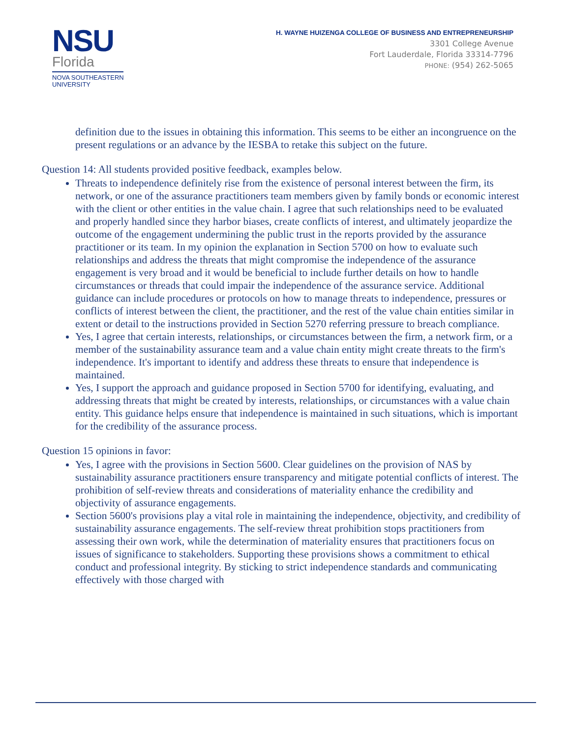NSU
Florida
NOVA SOUTHEASTERN
UNIVERSITY
H. WAYNE HUIZENGA COLLEGE OF BUSINESS AND ENTREPRENEURSHIP
3301 College Avenue
Fort Lauderdale, Florida 33314-7796
PHONE: (954) 262-5065
definition due to the issues in obtaining this information. This seems to be either an incongruence on the present regulations or an advance by the IESBA to retake this subject on the future.
Question 14: All students provided positive feedback, examples below.
Threats to independence definitely rise from the existence of personal interest between the firm, its network, or one of the assurance practitioners team members given by family bonds or economic interest with the client or other entities in the value chain. I agree that such relationships need to be evaluated and properly handled since they harbor biases, create conflicts of interest, and ultimately jeopardize the outcome of the engagement undermining the public trust in the reports provided by the assurance practitioner or its team. In my opinion the explanation in Section 5700 on how to evaluate such relationships and address the threats that might compromise the independence of the assurance engagement is very broad and it would be beneficial to include further details on how to handle circumstances or threads that could impair the independence of the assurance service. Additional guidance can include procedures or protocols on how to manage threats to independence, pressures or conflicts of interest between the client, the practitioner, and the rest of the value chain entities similar in extent or detail to the instructions provided in Section 5270 referring pressure to breach compliance.
Yes, I agree that certain interests, relationships, or circumstances between the firm, a network firm, or a member of the sustainability assurance team and a value chain entity might create threats to the firm's independence. It's important to identify and address these threats to ensure that independence is maintained.
Yes, I support the approach and guidance proposed in Section 5700 for identifying, evaluating, and addressing threats that might be created by interests, relationships, or circumstances with a value chain entity. This guidance helps ensure that independence is maintained in such situations, which is important for the credibility of the assurance process.
Question 15 opinions in favor:
Yes, I agree with the provisions in Section 5600. Clear guidelines on the provision of NAS by sustainability assurance practitioners ensure transparency and mitigate potential conflicts of interest. The prohibition of self-review threats and considerations of materiality enhance the credibility and objectivity of assurance engagements.
Section 5600's provisions play a vital role in maintaining the independence, objectivity, and credibility of sustainability assurance engagements. The self-review threat prohibition stops practitioners from assessing their own work, while the determination of materiality ensures that practitioners focus on issues of significance to stakeholders. Supporting these provisions shows a commitment to ethical conduct and professional integrity. By sticking to strict independence standards and communicating effectively with those charged with